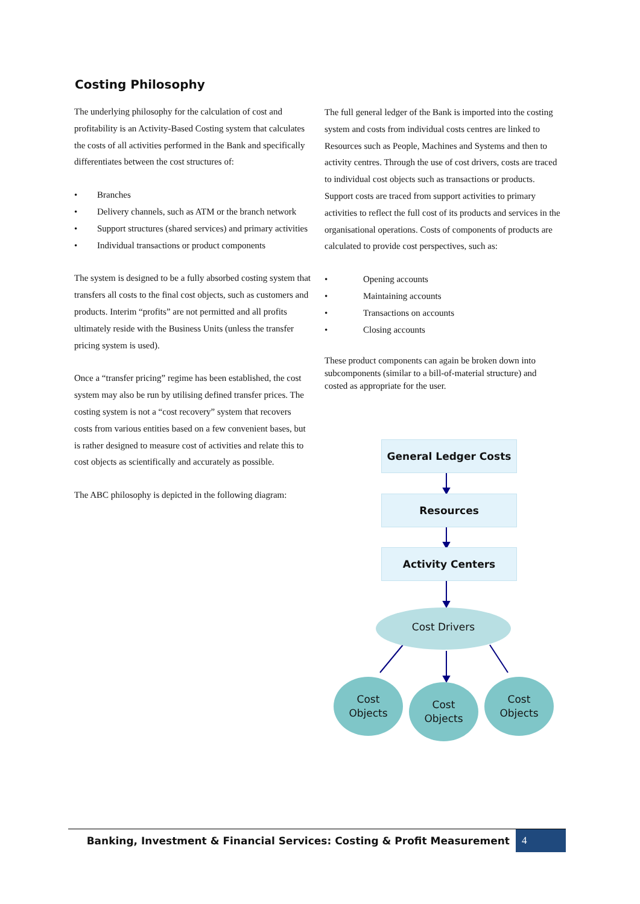Costing Philosophy
The underlying philosophy for the calculation of cost and profitability is an Activity-Based Costing system that calculates the costs of all activities performed in the Bank and specifically differentiates between the cost structures of:
• Branches
• Delivery channels, such as ATM or the branch network
• Support structures (shared services) and primary activities
• Individual transactions or product components
The system is designed to be a fully absorbed costing system that transfers all costs to the final cost objects, such as customers and products. Interim “profits” are not permitted and all profits ultimately reside with the Business Units (unless the transfer pricing system is used).
Once a “transfer pricing” regime has been established, the cost system may also be run by utilising defined transfer prices. The costing system is not a “cost recovery” system that recovers costs from various entities based on a few convenient bases, but is rather designed to measure cost of activities and relate this to cost objects as scientifically and accurately as possible.
The ABC philosophy is depicted in the following diagram:
The full general ledger of the Bank is imported into the costing system and costs from individual costs centres are linked to Resources such as People, Machines and Systems and then to activity centres. Through the use of cost drivers, costs are traced to individual cost objects such as transactions or products. Support costs are traced from support activities to primary activities to reflect the full cost of its products and services in the organisational operations. Costs of components of products are calculated to provide cost perspectives, such as:
• Opening accounts
• Maintaining accounts
• Transactions on accounts
• Closing accounts
These product components can again be broken down into subcomponents (similar to a bill-of-material structure) and costed as appropriate for the user.
General Ledger Costs
Resources
Activity Centers
Cost Drivers
Cost
Objects
Cost
Objects
Cost
Objects
Banking, Investment & Financial Services: Costing & Profit Measurement
4